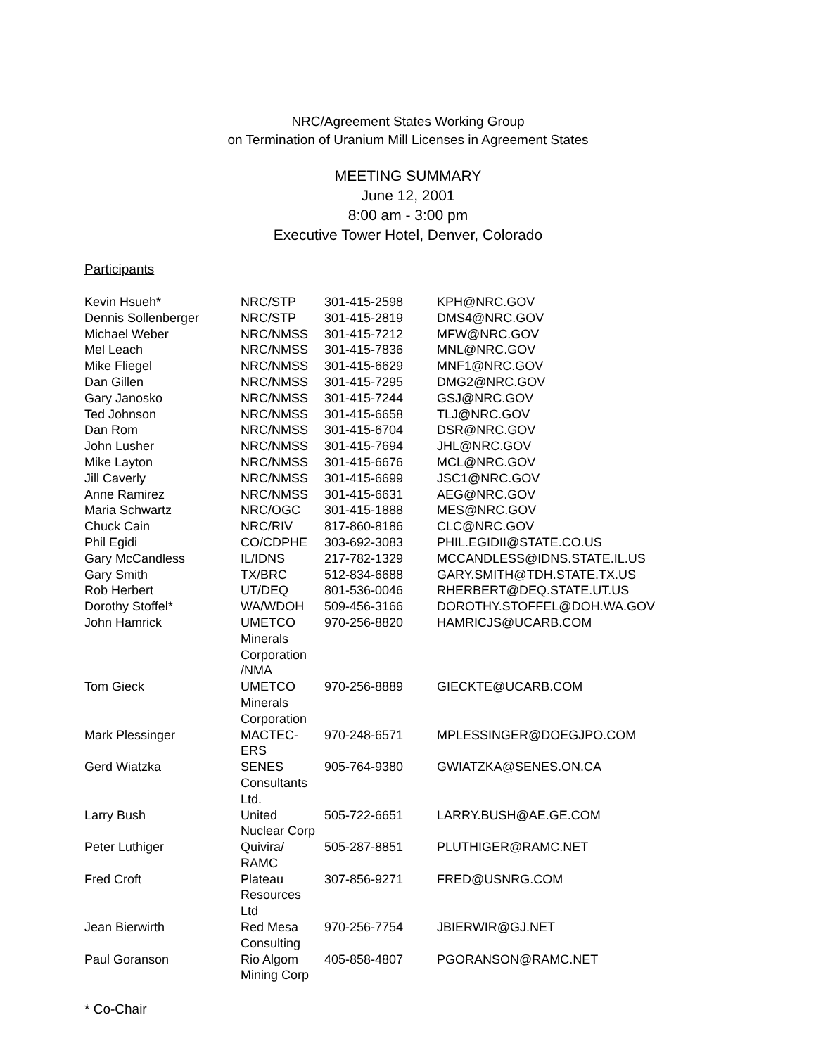NRC/Agreement States Working Group
on Termination of Uranium Mill Licenses in Agreement States
MEETING SUMMARY
June 12, 2001
8:00 am - 3:00 pm
Executive Tower Hotel, Denver, Colorado
Participants
| Kevin Hsueh* | NRC/STP | 301-415-2598 | KPH@NRC.GOV |
| Dennis Sollenberger | NRC/STP | 301-415-2819 | DMS4@NRC.GOV |
| Michael Weber | NRC/NMSS | 301-415-7212 | MFW@NRC.GOV |
| Mel Leach | NRC/NMSS | 301-415-7836 | MNL@NRC.GOV |
| Mike Fliegel | NRC/NMSS | 301-415-6629 | MNF1@NRC.GOV |
| Dan Gillen | NRC/NMSS | 301-415-7295 | DMG2@NRC.GOV |
| Gary Janosko | NRC/NMSS | 301-415-7244 | GSJ@NRC.GOV |
| Ted Johnson | NRC/NMSS | 301-415-6658 | TLJ@NRC.GOV |
| Dan Rom | NRC/NMSS | 301-415-6704 | DSR@NRC.GOV |
| John Lusher | NRC/NMSS | 301-415-7694 | JHL@NRC.GOV |
| Mike Layton | NRC/NMSS | 301-415-6676 | MCL@NRC.GOV |
| Jill Caverly | NRC/NMSS | 301-415-6699 | JSC1@NRC.GOV |
| Anne Ramirez | NRC/NMSS | 301-415-6631 | AEG@NRC.GOV |
| Maria Schwartz | NRC/OGC | 301-415-1888 | MES@NRC.GOV |
| Chuck Cain | NRC/RIV | 817-860-8186 | CLC@NRC.GOV |
| Phil Egidi | CO/CDPHE | 303-692-3083 | PHIL.EGIDII@STATE.CO.US |
| Gary McCandless | IL/IDNS | 217-782-1329 | MCCANDLESS@IDNS.STATE.IL.US |
| Gary Smith | TX/BRC | 512-834-6688 | GARY.SMITH@TDH.STATE.TX.US |
| Rob Herbert | UT/DEQ | 801-536-0046 | RHERBERT@DEQ.STATE.UT.US |
| Dorothy Stoffel* | WA/WDOH | 509-456-3166 | DOROTHY.STOFFEL@DOH.WA.GOV |
| John Hamrick | UMETCO Minerals Corporation /NMA | 970-256-8820 | HAMRICJS@UCARB.COM |
| Tom Gieck | UMETCO Minerals Corporation | 970-256-8889 | GIECKTE@UCARB.COM |
| Mark Plessinger | MACTEC- ERS | 970-248-6571 | MPLESSINGER@DOEGJPO.COM |
| Gerd Wiatzka | SENES Consultants Ltd. | 905-764-9380 | GWIATZKA@SENES.ON.CA |
| Larry Bush | United Nuclear Corp | 505-722-6651 | LARRY.BUSH@AE.GE.COM |
| Peter Luthiger | Quivira/ RAMC | 505-287-8851 | PLUTHIGER@RAMC.NET |
| Fred Croft | Plateau Resources Ltd | 307-856-9271 | FRED@USNRG.COM |
| Jean Bierwirth | Red Mesa Consulting | 970-256-7754 | JBIERWIR@GJ.NET |
| Paul Goranson | Rio Algom Mining Corp | 405-858-4807 | PGORANSON@RAMC.NET |
* Co-Chair